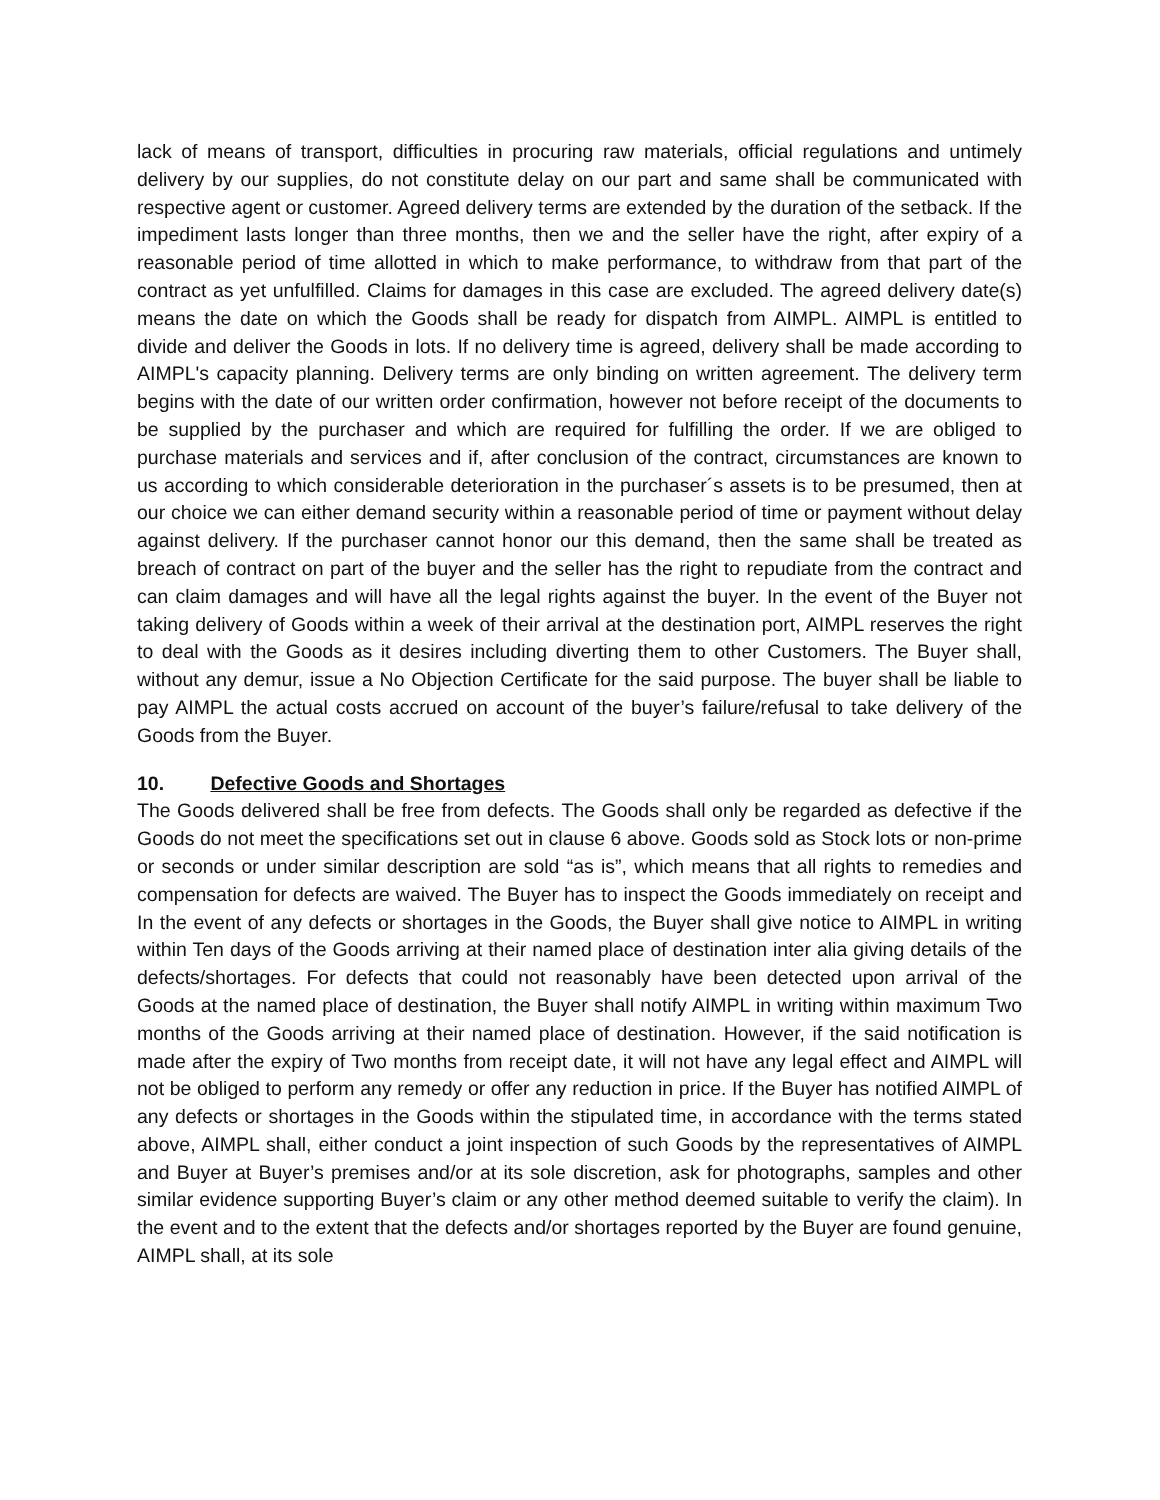lack of means of transport, difficulties in procuring raw materials, official regulations and untimely delivery by our supplies, do not constitute delay on our part and same shall be communicated with respective agent or customer. Agreed delivery terms are extended by the duration of the setback. If the impediment lasts longer than three months, then we and the seller have the right, after expiry of a reasonable period of time allotted in which to make performance, to withdraw from that part of the contract as yet unfulfilled. Claims for damages in this case are excluded. The agreed delivery date(s) means the date on which the Goods shall be ready for dispatch from AIMPL. AIMPL is entitled to divide and deliver the Goods in lots. If no delivery time is agreed, delivery shall be made according to AIMPL's capacity planning. Delivery terms are only binding on written agreement. The delivery term begins with the date of our written order confirmation, however not before receipt of the documents to be supplied by the purchaser and which are required for fulfilling the order. If we are obliged to purchase materials and services and if, after conclusion of the contract, circumstances are known to us according to which considerable deterioration in the purchaser´s assets is to be presumed, then at our choice we can either demand security within a reasonable period of time or payment without delay against delivery. If the purchaser cannot honor our this demand, then the same shall be treated as breach of contract on part of the buyer and the seller has the right to repudiate from the contract and can claim damages and will have all the legal rights against the buyer. In the event of the Buyer not taking delivery of Goods within a week of their arrival at the destination port, AIMPL reserves the right to deal with the Goods as it desires including diverting them to other Customers. The Buyer shall, without any demur, issue a No Objection Certificate for the said purpose. The buyer shall be liable to pay AIMPL the actual costs accrued on account of the buyer’s failure/refusal to take delivery of the Goods from the Buyer.
10. Defective Goods and Shortages
The Goods delivered shall be free from defects. The Goods shall only be regarded as defective if the Goods do not meet the specifications set out in clause 6 above. Goods sold as Stock lots or non-prime or seconds or under similar description are sold “as is”, which means that all rights to remedies and compensation for defects are waived. The Buyer has to inspect the Goods immediately on receipt and In the event of any defects or shortages in the Goods, the Buyer shall give notice to AIMPL in writing within Ten days of the Goods arriving at their named place of destination inter alia giving details of the defects/shortages. For defects that could not reasonably have been detected upon arrival of the Goods at the named place of destination, the Buyer shall notify AIMPL in writing within maximum Two months of the Goods arriving at their named place of destination. However, if the said notification is made after the expiry of Two months from receipt date, it will not have any legal effect and AIMPL will not be obliged to perform any remedy or offer any reduction in price. If the Buyer has notified AIMPL of any defects or shortages in the Goods within the stipulated time, in accordance with the terms stated above, AIMPL shall, either conduct a joint inspection of such Goods by the representatives of AIMPL and Buyer at Buyer’s premises and/or at its sole discretion, ask for photographs, samples and other similar evidence supporting Buyer’s claim or any other method deemed suitable to verify the claim). In the event and to the extent that the defects and/or shortages reported by the Buyer are found genuine, AIMPL shall, at its sole